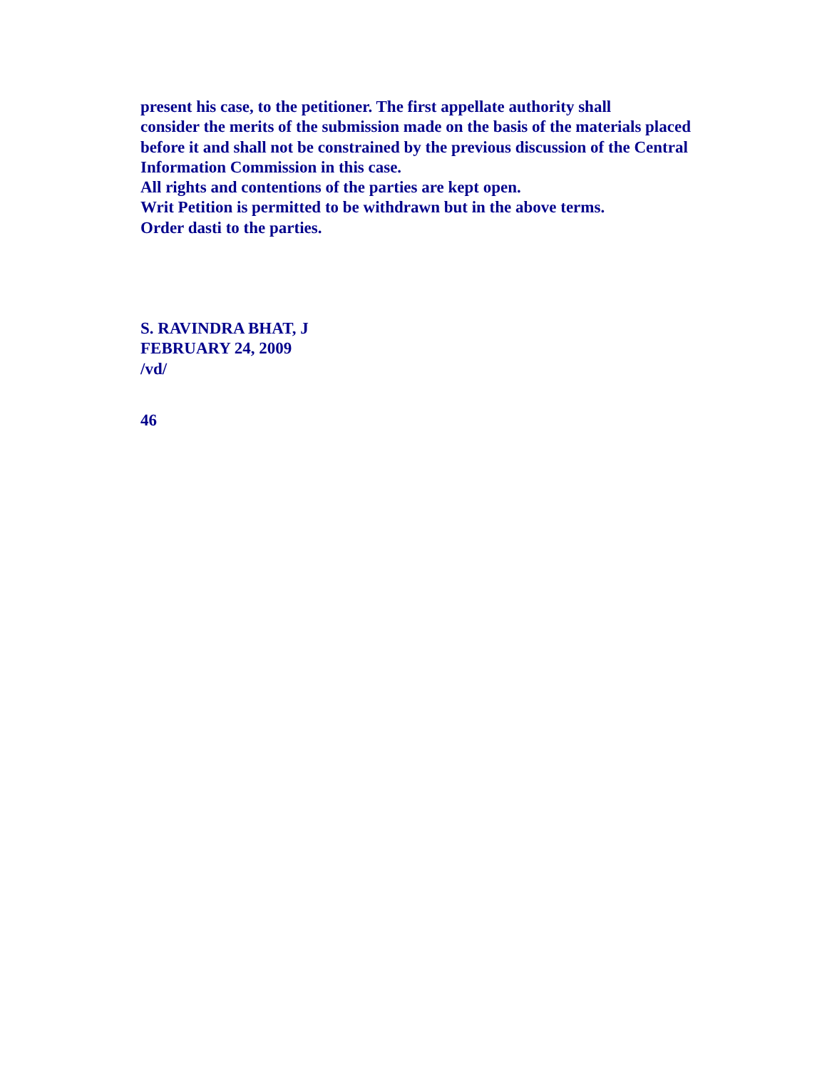present his case, to the petitioner. The first appellate authority shall
consider the merits of the submission made on the basis of the materials placed
before it and shall not be constrained by the previous discussion of the Central
Information Commission in this case.
All rights and contentions of the parties are kept open.
Writ Petition is permitted to be withdrawn but in the above terms.
Order dasti to the parties.
S. RAVINDRA BHAT, J
FEBRUARY 24, 2009
/vd/
46